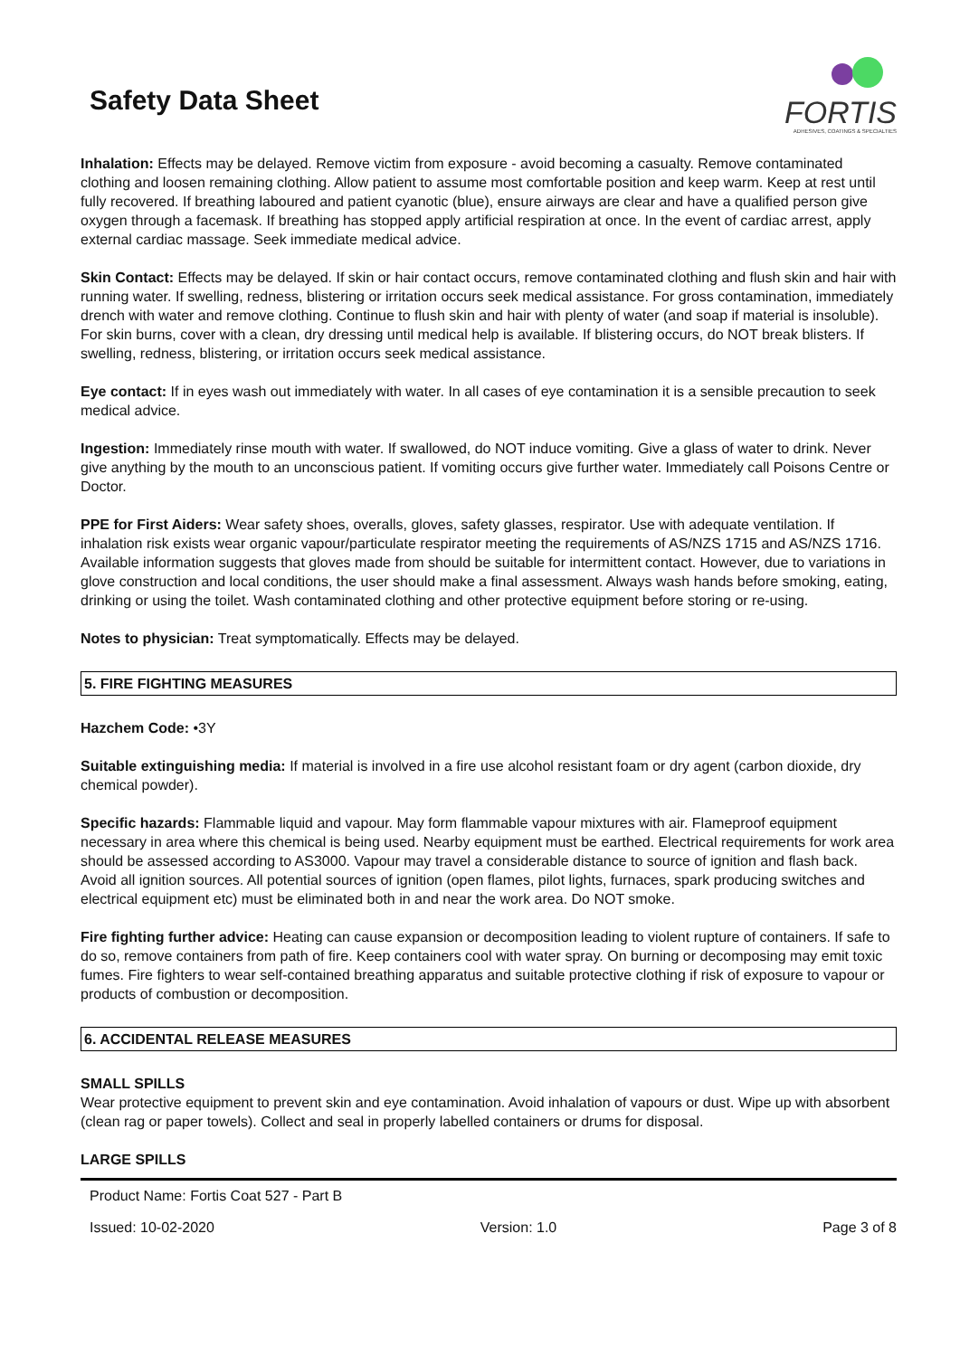Safety Data Sheet
FORTIS
ADHESIVES, COATINGS & SPECIALTIES
Inhalation: Effects may be delayed. Remove victim from exposure - avoid becoming a casualty. Remove contaminated clothing and loosen remaining clothing. Allow patient to assume most comfortable position and keep warm. Keep at rest until fully recovered. If breathing laboured and patient cyanotic (blue), ensure airways are clear and have a qualified person give oxygen through a facemask. If breathing has stopped apply artificial respiration at once. In the event of cardiac arrest, apply external cardiac massage. Seek immediate medical advice.
Skin Contact: Effects may be delayed. If skin or hair contact occurs, remove contaminated clothing and flush skin and hair with running water. If swelling, redness, blistering or irritation occurs seek medical assistance. For gross contamination, immediately drench with water and remove clothing. Continue to flush skin and hair with plenty of water (and soap if material is insoluble). For skin burns, cover with a clean, dry dressing until medical help is available. If blistering occurs, do NOT break blisters. If swelling, redness, blistering, or irritation occurs seek medical assistance.
Eye contact: If in eyes wash out immediately with water. In all cases of eye contamination it is a sensible precaution to seek medical advice.
Ingestion: Immediately rinse mouth with water. If swallowed, do NOT induce vomiting. Give a glass of water to drink. Never give anything by the mouth to an unconscious patient. If vomiting occurs give further water. Immediately call Poisons Centre or Doctor.
PPE for First Aiders: Wear safety shoes, overalls, gloves, safety glasses, respirator. Use with adequate ventilation. If inhalation risk exists wear organic vapour/particulate respirator meeting the requirements of AS/NZS 1715 and AS/NZS 1716. Available information suggests that gloves made from should be suitable for intermittent contact. However, due to variations in glove construction and local conditions, the user should make a final assessment. Always wash hands before smoking, eating, drinking or using the toilet. Wash contaminated clothing and other protective equipment before storing or re-using.
Notes to physician: Treat symptomatically. Effects may be delayed.
5. FIRE FIGHTING MEASURES
Hazchem Code: •3Y
Suitable extinguishing media: If material is involved in a fire use alcohol resistant foam or dry agent (carbon dioxide, dry chemical powder).
Specific hazards: Flammable liquid and vapour. May form flammable vapour mixtures with air. Flameproof equipment necessary in area where this chemical is being used. Nearby equipment must be earthed. Electrical requirements for work area should be assessed according to AS3000. Vapour may travel a considerable distance to source of ignition and flash back. Avoid all ignition sources. All potential sources of ignition (open flames, pilot lights, furnaces, spark producing switches and electrical equipment etc) must be eliminated both in and near the work area. Do NOT smoke.
Fire fighting further advice: Heating can cause expansion or decomposition leading to violent rupture of containers. If safe to do so, remove containers from path of fire. Keep containers cool with water spray. On burning or decomposing may emit toxic fumes. Fire fighters to wear self-contained breathing apparatus and suitable protective clothing if risk of exposure to vapour or products of combustion or decomposition.
6. ACCIDENTAL RELEASE MEASURES
SMALL SPILLS
Wear protective equipment to prevent skin and eye contamination. Avoid inhalation of vapours or dust. Wipe up with absorbent (clean rag or paper towels). Collect and seal in properly labelled containers or drums for disposal.
LARGE SPILLS
Product Name: Fortis Coat 527 - Part B
Issued: 10-02-2020 Version: 1.0 Page 3 of 8